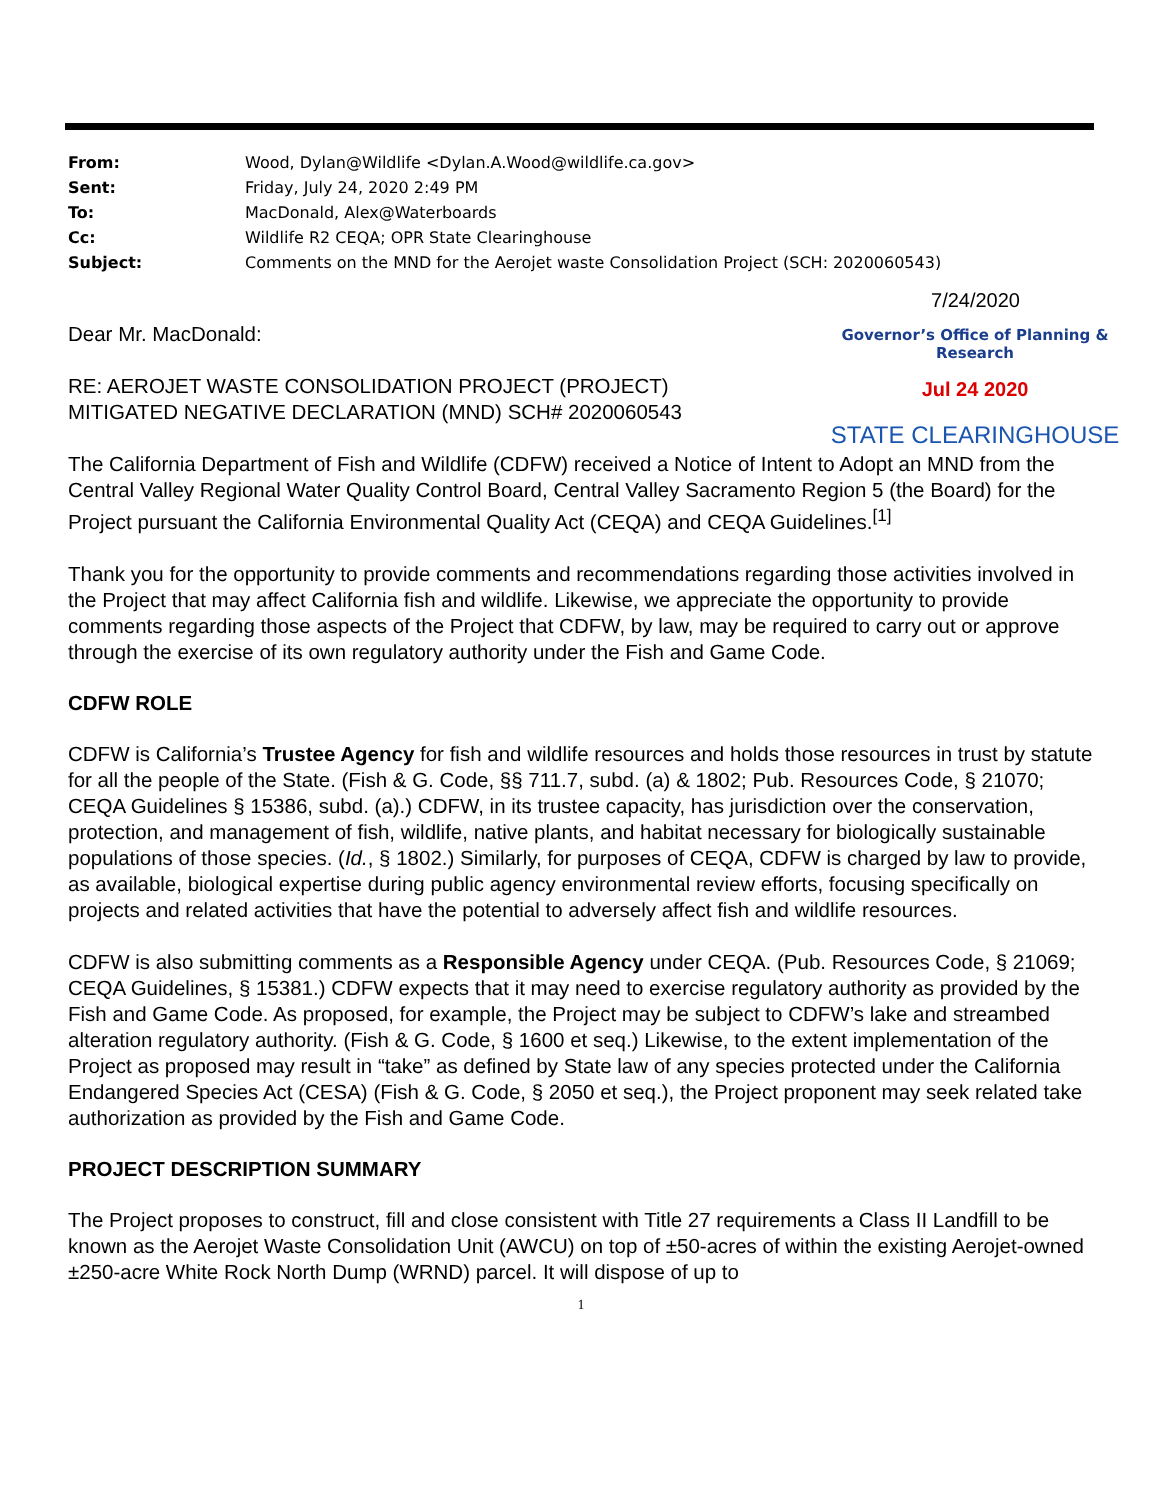| From: | Wood, Dylan@Wildlife <Dylan.A.Wood@wildlife.ca.gov> |
| Sent: | Friday, July 24, 2020 2:49 PM |
| To: | MacDonald, Alex@Waterboards |
| Cc: | Wildlife R2 CEQA; OPR State Clearinghouse |
| Subject: | Comments on the MND for the Aerojet waste Consolidation Project (SCH: 2020060543) |
7/24/2020
Governor’s Office of Planning & Research
Jul 24 2020
STATE CLEARINGHOUSE
Dear Mr. MacDonald:
RE: AEROJET WASTE CONSOLIDATION PROJECT (PROJECT)
MITIGATED NEGATIVE DECLARATION (MND) SCH# 2020060543
The California Department of Fish and Wildlife (CDFW) received a Notice of Intent to Adopt an MND from the Central Valley Regional Water Quality Control Board, Central Valley Sacramento Region 5 (the Board) for the Project pursuant the California Environmental Quality Act (CEQA) and CEQA Guidelines.<sup>[1]</sup>
Thank you for the opportunity to provide comments and recommendations regarding those activities involved in the Project that may affect California fish and wildlife. Likewise, we appreciate the opportunity to provide comments regarding those aspects of the Project that CDFW, by law, may be required to carry out or approve through the exercise of its own regulatory authority under the Fish and Game Code.
CDFW ROLE
CDFW is California’s Trustee Agency for fish and wildlife resources and holds those resources in trust by statute for all the people of the State. (Fish & G. Code, §§ 711.7, subd. (a) & 1802; Pub. Resources Code, § 21070; CEQA Guidelines § 15386, subd. (a).) CDFW, in its trustee capacity, has jurisdiction over the conservation, protection, and management of fish, wildlife, native plants, and habitat necessary for biologically sustainable populations of those species. (Id., § 1802.) Similarly, for purposes of CEQA, CDFW is charged by law to provide, as available, biological expertise during public agency environmental review efforts, focusing specifically on projects and related activities that have the potential to adversely affect fish and wildlife resources.
CDFW is also submitting comments as a Responsible Agency under CEQA. (Pub. Resources Code, § 21069; CEQA Guidelines, § 15381.) CDFW expects that it may need to exercise regulatory authority as provided by the Fish and Game Code. As proposed, for example, the Project may be subject to CDFW’s lake and streambed alteration regulatory authority. (Fish & G. Code, § 1600 et seq.) Likewise, to the extent implementation of the Project as proposed may result in “take” as defined by State law of any species protected under the California Endangered Species Act (CESA) (Fish & G. Code, § 2050 et seq.), the Project proponent may seek related take authorization as provided by the Fish and Game Code.
PROJECT DESCRIPTION SUMMARY
The Project proposes to construct, fill and close consistent with Title 27 requirements a Class II Landfill to be known as the Aerojet Waste Consolidation Unit (AWCU) on top of ±50-acres of within the existing Aerojet-owned ±250-acre White Rock North Dump (WRND) parcel. It will dispose of up to
1